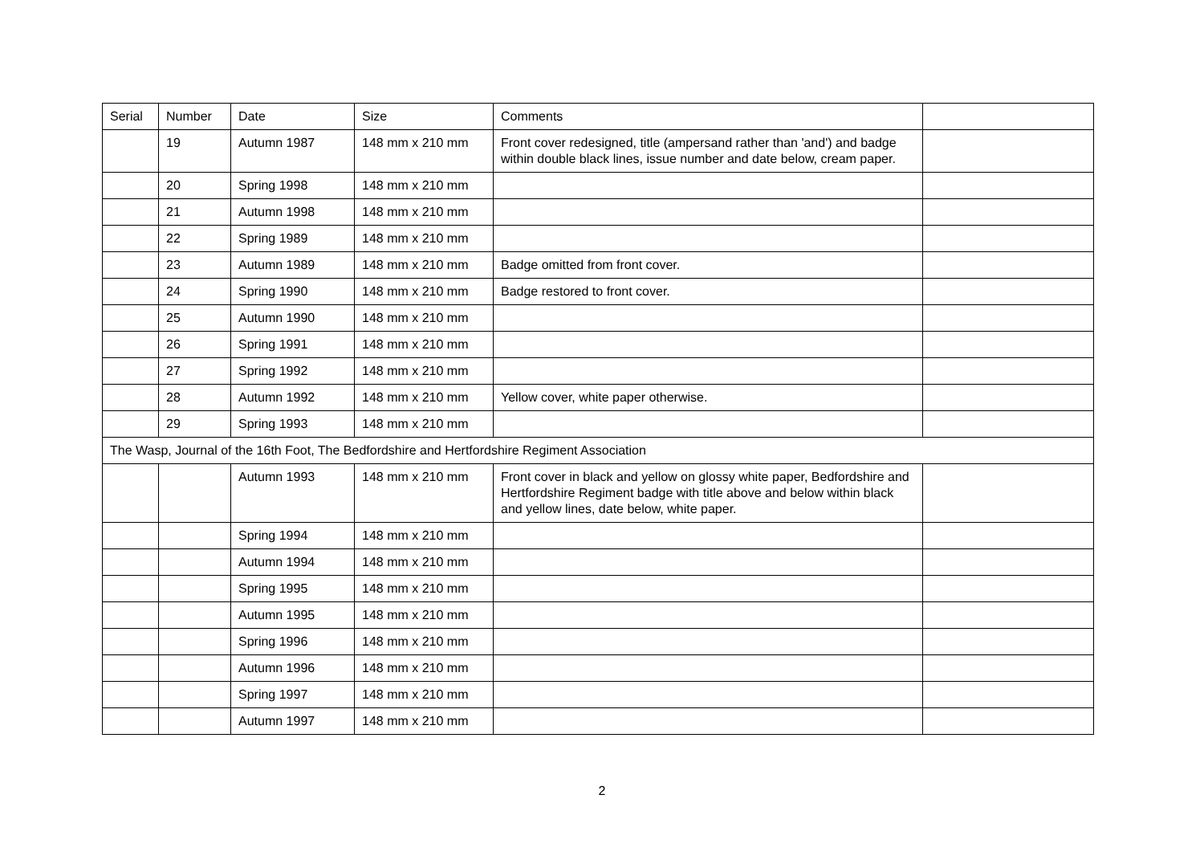| Serial | Number | Date | Size | Comments | |
| --- | --- | --- | --- | --- | --- |
| | 19 | Autumn 1987 | 148 mm x 210 mm | Front cover redesigned, title (ampersand rather than 'and') and badge within double black lines, issue number and date below, cream paper. | |
| | 20 | Spring 1998 | 148 mm x 210 mm | | |
| | 21 | Autumn 1998 | 148 mm x 210 mm | | |
| | 22 | Spring 1989 | 148 mm x 210 mm | | |
| | 23 | Autumn 1989 | 148 mm x 210 mm | Badge omitted from front cover. | |
| | 24 | Spring 1990 | 148 mm x 210 mm | Badge restored to front cover. | |
| | 25 | Autumn 1990 | 148 mm x 210 mm | | |
| | 26 | Spring 1991 | 148 mm x 210 mm | | |
| | 27 | Spring 1992 | 148 mm x 210 mm | | |
| | 28 | Autumn 1992 | 148 mm x 210 mm | Yellow cover, white paper otherwise. | |
| | 29 | Spring 1993 | 148 mm x 210 mm | | |
| The Wasp, Journal of the 16th Foot, The Bedfordshire and Hertfordshire Regiment Association | | | | | |
| | | Autumn 1993 | 148 mm x 210 mm | Front cover in black and yellow on glossy white paper, Bedfordshire and Hertfordshire Regiment badge with title above and below within black and yellow lines, date below, white paper. | |
| | | Spring 1994 | 148 mm x 210 mm | | |
| | | Autumn 1994 | 148 mm x 210 mm | | |
| | | Spring 1995 | 148 mm x 210 mm | | |
| | | Autumn 1995 | 148 mm x 210 mm | | |
| | | Spring 1996 | 148 mm x 210 mm | | |
| | | Autumn 1996 | 148 mm x 210 mm | | |
| | | Spring 1997 | 148 mm x 210 mm | | |
| | | Autumn 1997 | 148 mm x 210 mm | | |
2